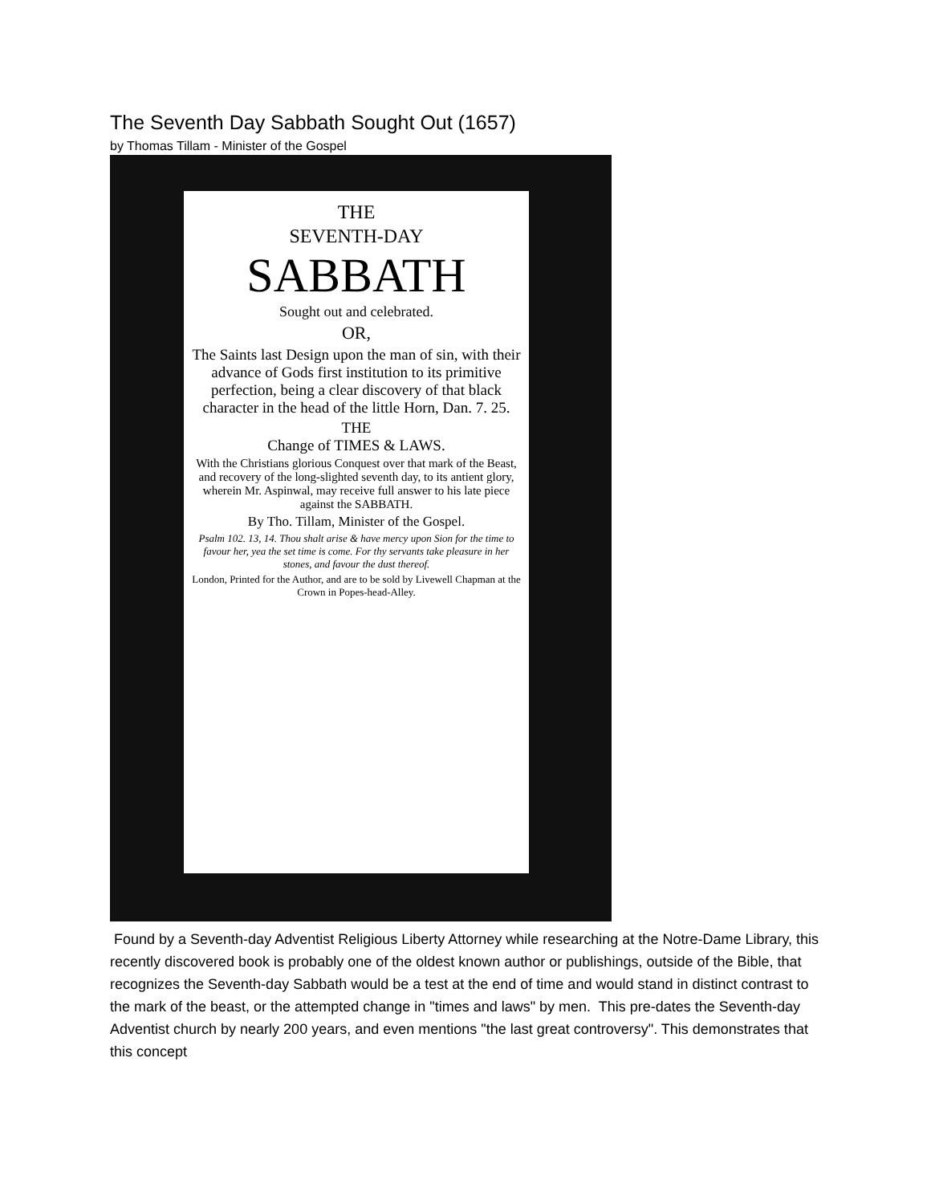The Seventh Day Sabbath Sought Out (1657)
by Thomas Tillam - Minister of the Gospel
THE
SEVENTH-DAY
SABBATH
Sought out and celebrated.
OR,
The Saints last Design upon the man of sin, with their advance of Gods first institution to its primitive perfection, being a clear discovery of that black character in the head of the little Horn, Dan. 7. 25.
THE
Change of TIMES & LAWS.
With the Christians glorious Conquest over that mark of the Beast, and recovery of the long-slighted seventh day, to its antient glory, wherein Mr. Aspinwal, may receive full answer to his late piece against the SABBATH.
By Tho. Tillam, Minister of the Gospel.
Psalm 102. 13, 14. Thou shalt arise & have mercy upon Sion for the time to favour her, yea the set time is come. For thy servants take pleasure in her stones, and favour the dust thereof.
London, Printed for the Author, and are to be sold by Livewell Chapman at the Crown in Popes-head-Alley.
Found by a Seventh-day Adventist Religious Liberty Attorney while researching at the Notre-Dame Library, this recently discovered book is probably one of the oldest known author or publishings, outside of the Bible, that recognizes the Seventh-day Sabbath would be a test at the end of time and would stand in distinct contrast to the mark of the beast, or the attempted change in "times and laws" by men. This pre-dates the Seventh-day Adventist church by nearly 200 years, and even mentions "the last great controversy". This demonstrates that this concept